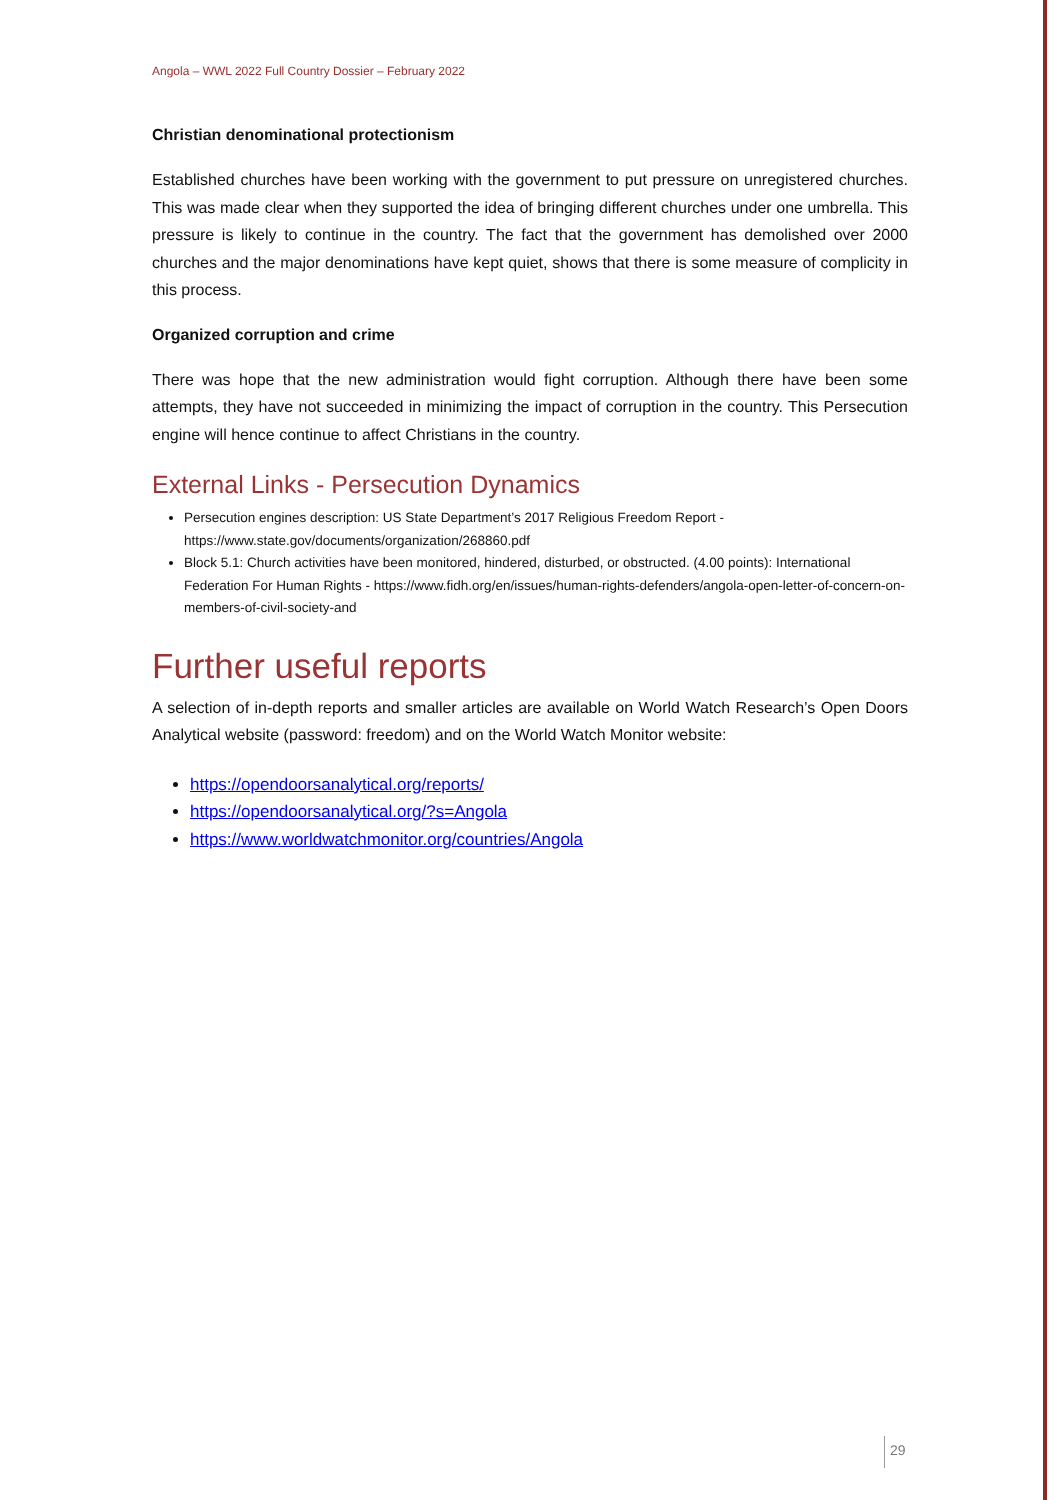Angola – WWL 2022 Full Country Dossier – February 2022
Christian denominational protectionism
Established churches have been working with the government to put pressure on unregistered churches. This was made clear when they supported the idea of bringing different churches under one umbrella. This pressure is likely to continue in the country. The fact that the government has demolished over 2000 churches and the major denominations have kept quiet, shows that there is some measure of complicity in this process.
Organized corruption and crime
There was hope that the new administration would fight corruption. Although there have been some attempts, they have not succeeded in minimizing the impact of corruption in the country. This Persecution engine will hence continue to affect Christians in the country.
External Links - Persecution Dynamics
Persecution engines description: US State Department’s 2017 Religious Freedom Report - https://www.state.gov/documents/organization/268860.pdf
Block 5.1: Church activities have been monitored, hindered, disturbed, or obstructed. (4.00 points): International Federation For Human Rights - https://www.fidh.org/en/issues/human-rights-defenders/angola-open-letter-of-concern-on-members-of-civil-society-and
Further useful reports
A selection of in-depth reports and smaller articles are available on World Watch Research’s Open Doors Analytical website (password: freedom) and on the World Watch Monitor website:
https://opendoorsanalytical.org/reports/
https://opendoorsanalytical.org/?s=Angola
https://www.worldwatchmonitor.org/countries/Angola
29